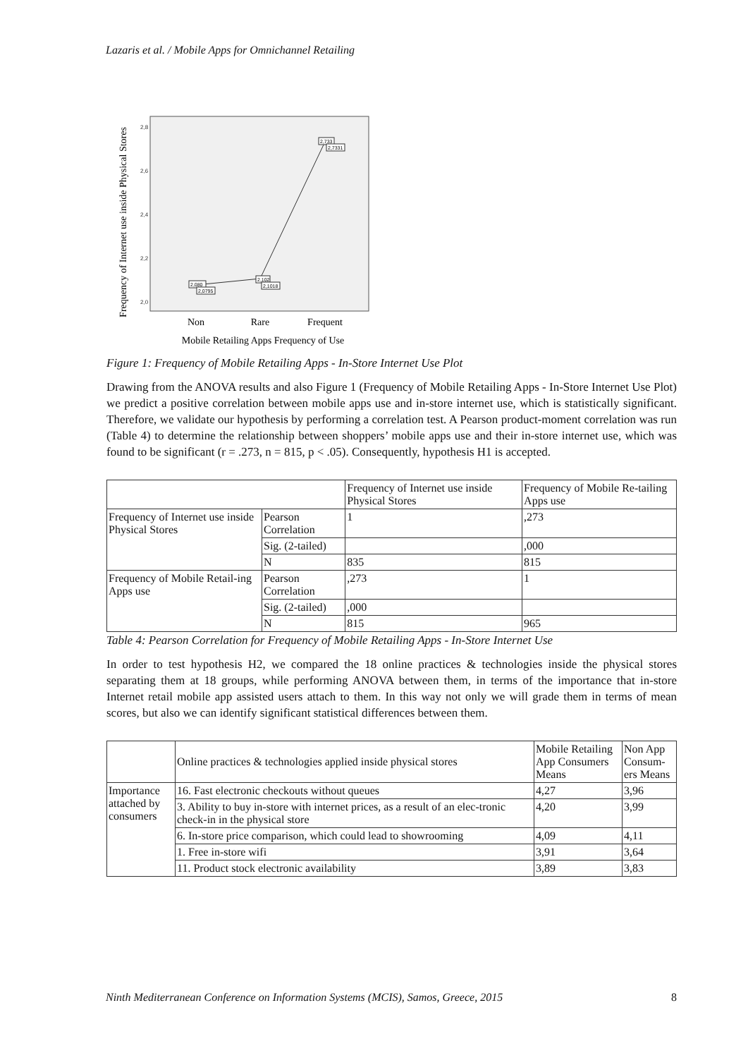Lazaris et al. / Mobile Apps for Omnichannel Retailing
Frequency of Internet use inside Physical Stores
2,8
2,6
2,4
2,2
2,0
2,080
2,0795
2,102
2,1018
2,733
2,7331
Non
Rare
Frequent
Mobile Retailing Apps Frequency of Use
Figure 1: Frequency of Mobile Retailing Apps - In-Store Internet Use Plot
Drawing from the ANOVA results and also Figure 1 (Frequency of Mobile Retailing Apps - In-Store Internet Use Plot) we predict a positive correlation between mobile apps use and in-store internet use, which is statistically significant. Therefore, we validate our hypothesis by performing a correlation test. A Pearson product-moment correlation was run (Table 4) to determine the relationship between shoppers’ mobile apps use and their in-store internet use, which was found to be significant (r = .273, n = 815, p < .05). Consequently, hypothesis H1 is accepted.
| | | Frequency of Internet use inside Physical Stores | Frequency of Mobile Re-tailing Apps use |
| --- | --- | --- | --- |
| Frequency of Internet use inside Physical Stores | Pearson Correlation | 1 | ,273 |
| | Sig. (2-tailed) | | ,000 |
| | N | 835 | 815 |
| Frequency of Mobile Retail-ing Apps use | Pearson Correlation | ,273 | 1 |
| | Sig. (2-tailed) | ,000 | |
| | N | 815 | 965 |
Table 4: Pearson Correlation for Frequency of Mobile Retailing Apps - In-Store Internet Use
In order to test hypothesis H2, we compared the 18 online practices & technologies inside the physical stores separating them at 18 groups, while performing ANOVA between them, in terms of the importance that in-store Internet retail mobile app assisted users attach to them. In this way not only we will grade them in terms of mean scores, but also we can identify significant statistical differences between them.
| | Online practices & technologies applied inside physical stores | Mobile Retailing App Consumers Means | Non App Consum-ers Means |
| --- | --- | --- | --- |
| Importance attached by consumers | 16. Fast electronic checkouts without queues | 4,27 | 3,96 |
| | 3. Ability to buy in-store with internet prices, as a result of an elec-tronic check-in in the physical store | 4,20 | 3,99 |
| | 6. In-store price comparison, which could lead to showrooming | 4,09 | 4,11 |
| | 1. Free in-store wifi | 3,91 | 3,64 |
| | 11. Product stock electronic availability | 3,89 | 3,83 |
Ninth Mediterranean Conference on Information Systems (MCIS), Samos, Greece, 2015 8